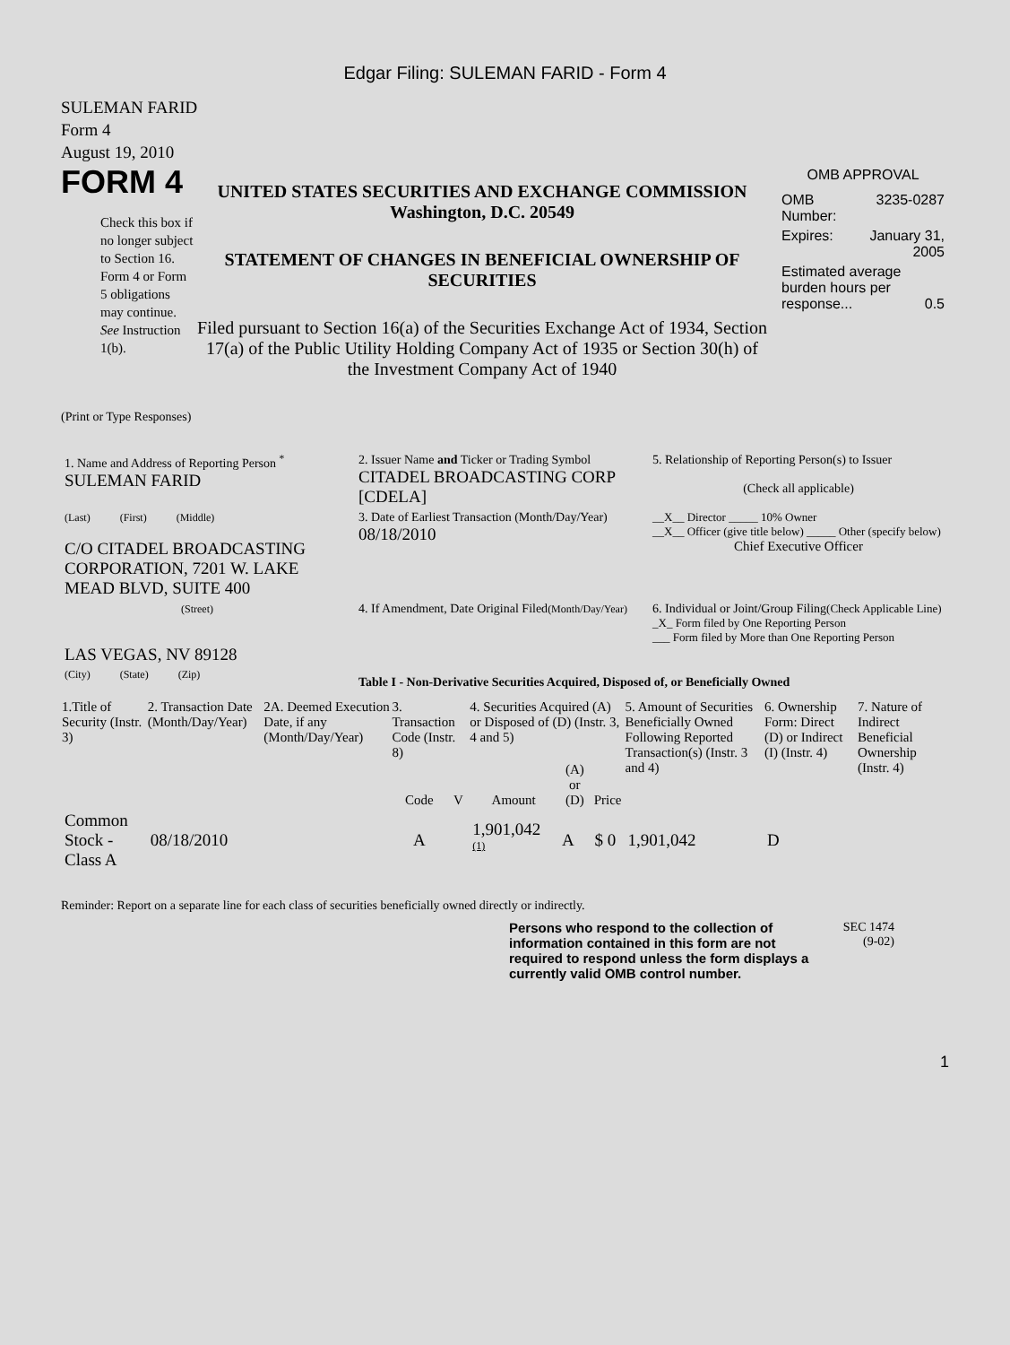Edgar Filing: SULEMAN FARID - Form 4
SULEMAN FARID
Form 4
August 19, 2010
FORM 4
Check this box if no longer subject to Section 16. Form 4 or Form 5 obligations may continue. See Instruction 1(b).
UNITED STATES SECURITIES AND EXCHANGE COMMISSION
Washington, D.C. 20549
STATEMENT OF CHANGES IN BENEFICIAL OWNERSHIP OF SECURITIES
Filed pursuant to Section 16(a) of the Securities Exchange Act of 1934, Section 17(a) of the Public Utility Holding Company Act of 1935 or Section 30(h) of the Investment Company Act of 1940
OMB APPROVAL
| OMB Number: | 3235-0287 |
| Expires: | January 31, 2005 |
| Estimated average burden hours per response... 0.5 | |
(Print or Type Responses)
| 1. Name and Address of Reporting Person <sup>*</sup> SULEMAN FARID | 2. Issuer Name and Ticker or Trading Symbol CITADEL BROADCASTING CORP [CDELA] | 5. Relationship of Reporting Person(s) to Issuer (Check all applicable) |
| (Last) (First) (Middle) C/O CITADEL BROADCASTING CORPORATION, 7201 W. LAKE MEAD BLVD, SUITE 400 | 3. Date of Earliest Transaction (Month/Day/Year) 08/18/2010 | __X__ Director _____ 10% Owner __X__ Officer (give title below) _____ Other (specify below) Chief Executive Officer |
| (Street) LAS VEGAS, NV 89128 | 4. If Amendment, Date Original Filed (Month/Day/Year) | 6. Individual or Joint/Group Filing (Check Applicable Line) _X_ Form filed by One Reporting Person ___ Form filed by More than One Reporting Person |
| (City) (State) (Zip) | Table I - Non-Derivative Securities Acquired, Disposed of, or Beneficially Owned | |
| 1.Title of Security (Instr. 3) | 2. Transaction Date (Month/Day/Year) | 2A. Deemed Execution Date, if any (Month/Day/Year) | 3. Transaction Code (Instr. 8) | | 4. Securities Acquired (A) or Disposed of (D) (Instr. 3, 4 and 5) | | | 5. Amount of Securities Beneficially Owned Following Reported Transaction(s) (Instr. 3 and 4) | 6. Ownership Form: Direct (D) or Indirect (I) (Instr. 4) | 7. Nature of Indirect Beneficial Ownership (Instr. 4) |
| --- | --- | --- | --- | --- | --- | --- | --- | --- | --- | --- |
| | | | Code | V | Amount | (A) or (D) | Price | | | |
| Common Stock - Class A | 08/18/2010 | | A | | 1,901,042 <sup>(1)</sup> | A | $ 0 | 1,901,042 | D | |
Reminder: Report on a separate line for each class of securities beneficially owned directly or indirectly.
Persons who respond to the collection of information contained in this form are not required to respond unless the form displays a currently valid OMB control number.
SEC 1474
(9-02)
1